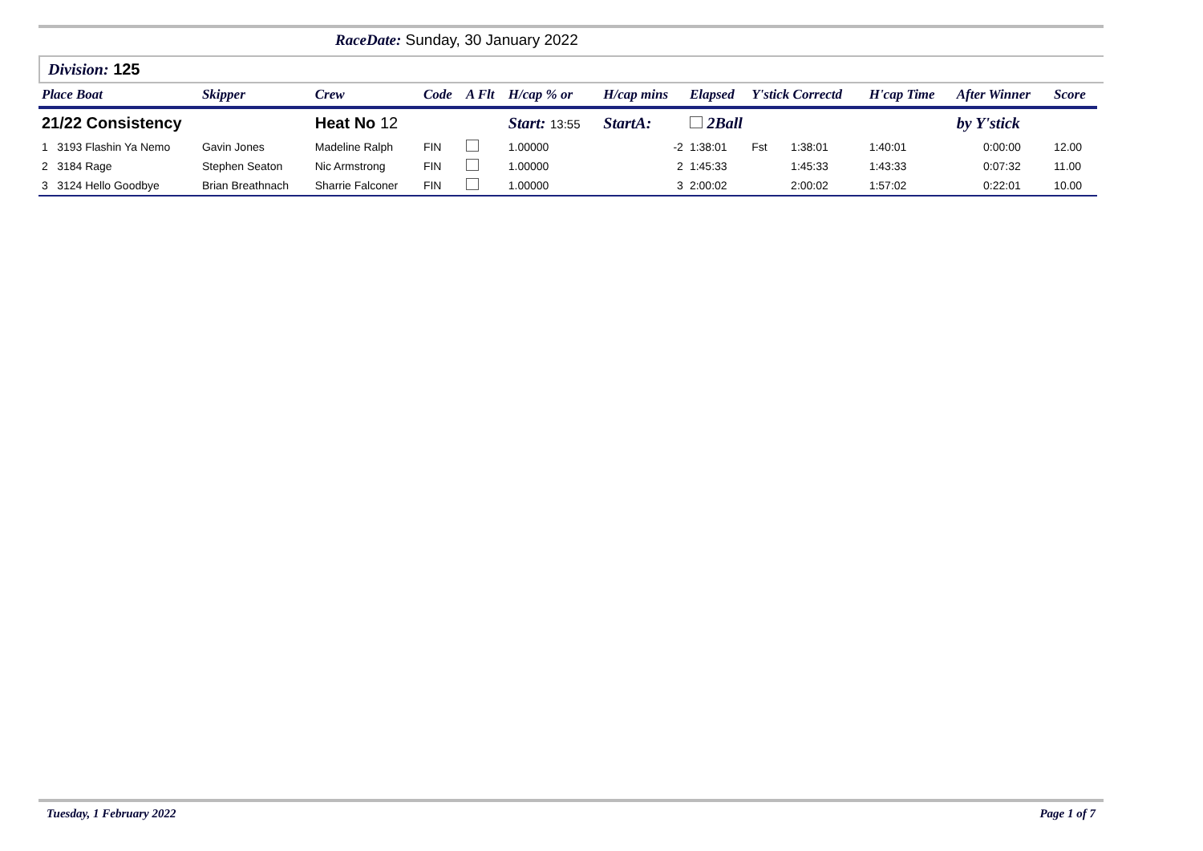RaceDate: Sunday, 30 January 2022
Division: 125
| Place Boat | | Skipper | Crew | Code | A Flt | H/cap % or | H/cap mins | Elapsed | Y'stick Correctd | | H'cap Time | After Winner | Score |
| --- | --- | --- | --- | --- | --- | --- | --- | --- | --- | --- | --- | --- | --- |
| 21/22 Consistency | | | Heat No 12 | | | Start: 13:55 | StartA: | 2Ball | | | | by Y'stick | |
| 1 | 3193 Flashin Ya Nemo | Gavin Jones | Madeline Ralph | FIN | | 1.00000 | -2 | 1:38:01 | Fst | 1:38:01 | 1:40:01 | 0:00:00 | 12.00 |
| 2 | 3184 Rage | Stephen Seaton | Nic Armstrong | FIN | | 1.00000 | 2 | 1:45:33 | | 1:45:33 | 1:43:33 | 0:07:32 | 11.00 |
| 3 | 3124 Hello Goodbye | Brian Breathnach | Sharrie Falconer | FIN | | 1.00000 | 3 | 2:00:02 | | 2:00:02 | 1:57:02 | 0:22:01 | 10.00 |
Tuesday, 1 February 2022 Page 1 of 7